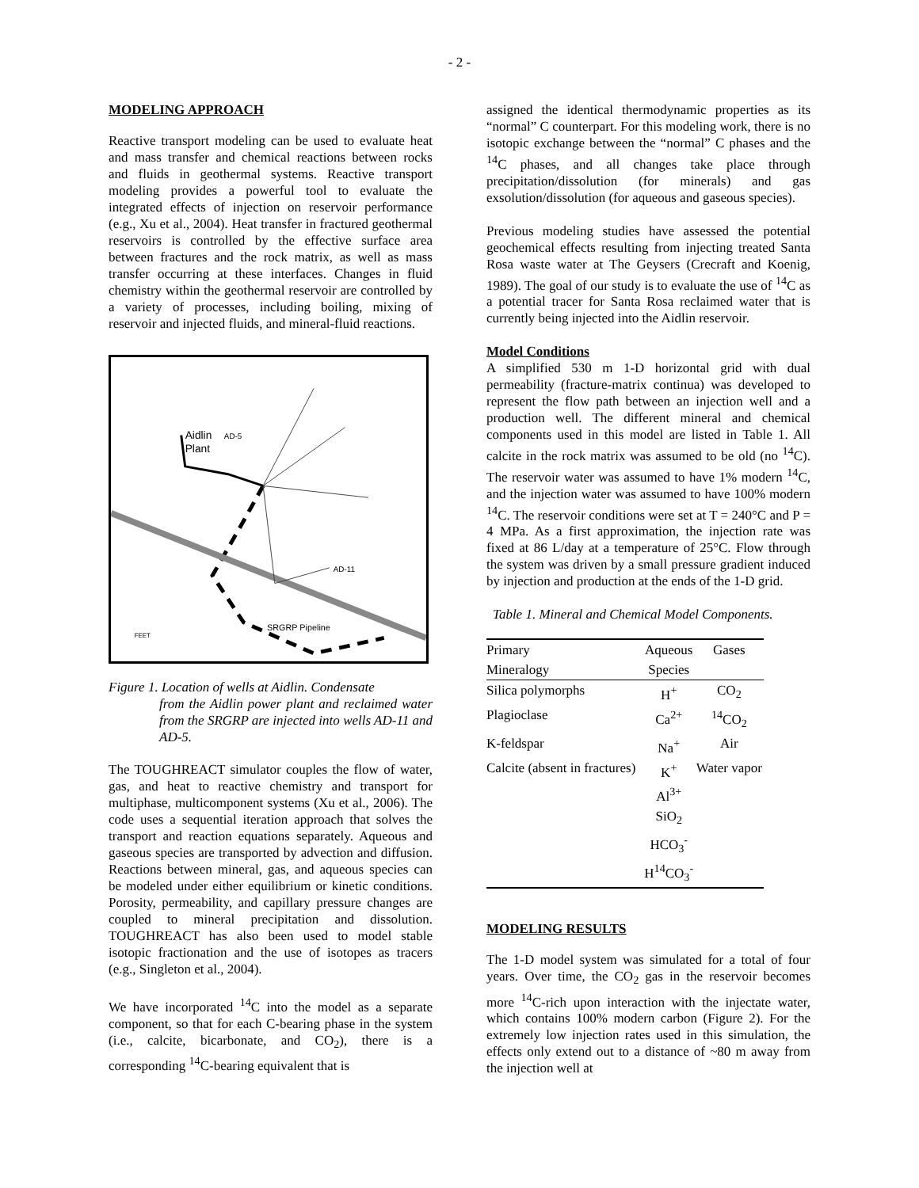- 2 -
MODELING APPROACH
Reactive transport modeling can be used to evaluate heat and mass transfer and chemical reactions between rocks and fluids in geothermal systems. Reactive transport modeling provides a powerful tool to evaluate the integrated effects of injection on reservoir performance (e.g., Xu et al., 2004). Heat transfer in fractured geothermal reservoirs is controlled by the effective surface area between fractures and the rock matrix, as well as mass transfer occurring at these interfaces. Changes in fluid chemistry within the geothermal reservoir are controlled by a variety of processes, including boiling, mixing of reservoir and injected fluids, and mineral-fluid reactions.
Aidlin
Plant
AD-5
AD-11
SRGRP Pipeline
FEET
Figure 1. Location of wells at Aidlin. Condensate
from the Aidlin power plant and reclaimed water from the SRGRP are injected into wells AD-11 and AD-5.
The TOUGHREACT simulator couples the flow of water, gas, and heat to reactive chemistry and transport for multiphase, multicomponent systems (Xu et al., 2006). The code uses a sequential iteration approach that solves the transport and reaction equations separately. Aqueous and gaseous species are transported by advection and diffusion. Reactions between mineral, gas, and aqueous species can be modeled under either equilibrium or kinetic conditions. Porosity, permeability, and capillary pressure changes are coupled to mineral precipitation and dissolution. TOUGHREACT has also been used to model stable isotopic fractionation and the use of isotopes as tracers (e.g., Singleton et al., 2004).
We have incorporated <sup>14</sup>C into the model as a separate component, so that for each C-bearing phase in the system (i.e., calcite, bicarbonate, and CO<sub>2</sub>), there is a corresponding <sup>14</sup>C-bearing equivalent that is
assigned the identical thermodynamic properties as its “normal” C counterpart. For this modeling work, there is no isotopic exchange between the “normal” C phases and the <sup>14</sup>C phases, and all changes take place through precipitation/dissolution (for minerals) and gas exsolution/dissolution (for aqueous and gaseous species).
Previous modeling studies have assessed the potential geochemical effects resulting from injecting treated Santa Rosa waste water at The Geysers (Crecraft and Koenig, 1989). The goal of our study is to evaluate the use of <sup>14</sup>C as a potential tracer for Santa Rosa reclaimed water that is currently being injected into the Aidlin reservoir.
Model Conditions
A simplified 530 m 1-D horizontal grid with dual permeability (fracture-matrix continua) was developed to represent the flow path between an injection well and a production well. The different mineral and chemical components used in this model are listed in Table 1. All calcite in the rock matrix was assumed to be old (no <sup>14</sup>C). The reservoir water was assumed to have 1% modern <sup>14</sup>C, and the injection water was assumed to have 100% modern <sup>14</sup>C. The reservoir conditions were set at T = 240°C and P = 4 MPa. As a first approximation, the injection rate was fixed at 86 L/day at a temperature of 25°C. Flow through the system was driven by a small pressure gradient induced by injection and production at the ends of the 1-D grid.
Table 1. Mineral and Chemical Model Components.
| Primary | Aqueous | Gases |
| --- | --- | --- |
| Mineralogy | Species | |
| Silica polymorphs | H<sup>+</sup> | CO<sub>2</sub> |
| Plagioclase | Ca<sup>2+</sup> | <sup>14</sup>CO<sub>2</sub> |
| K-feldspar | Na<sup>+</sup> | Air |
| Calcite (absent in fractures) | K<sup>+</sup> | Water vapor |
| | Al<sup>3+</sup> | |
| | SiO<sub>2</sub> | |
| | HCO<sub>3</sub><sup>-</sup> | |
| | H<sup>14</sup>CO<sub>3</sub><sup>-</sup> | |
MODELING RESULTS
The 1-D model system was simulated for a total of four years. Over time, the CO<sub>2</sub> gas in the reservoir becomes more <sup>14</sup>C-rich upon interaction with the injectate water, which contains 100% modern carbon (Figure 2). For the extremely low injection rates used in this simulation, the effects only extend out to a distance of ~80 m away from the injection well at